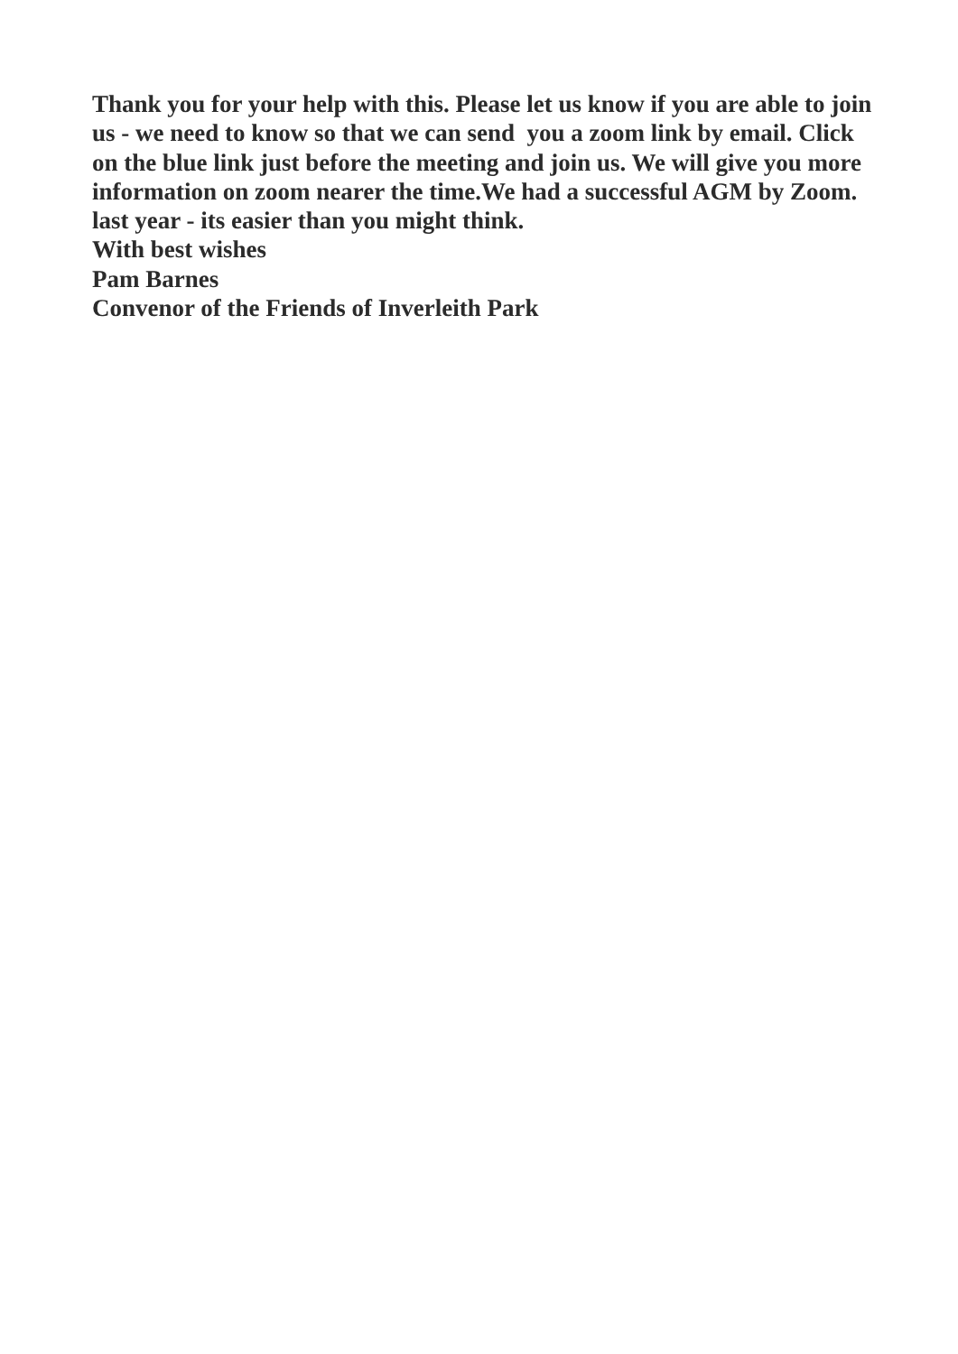Thank you for your help with this. Please let us know if you are able to join us - we need to know so that we can send you a zoom link by email. Click on the blue link just before the meeting and join us. We will give you more information on zoom nearer the time.We had a successful AGM by Zoom. last year - its easier than you might think.
With best wishes
Pam Barnes
Convenor of the Friends of Inverleith Park